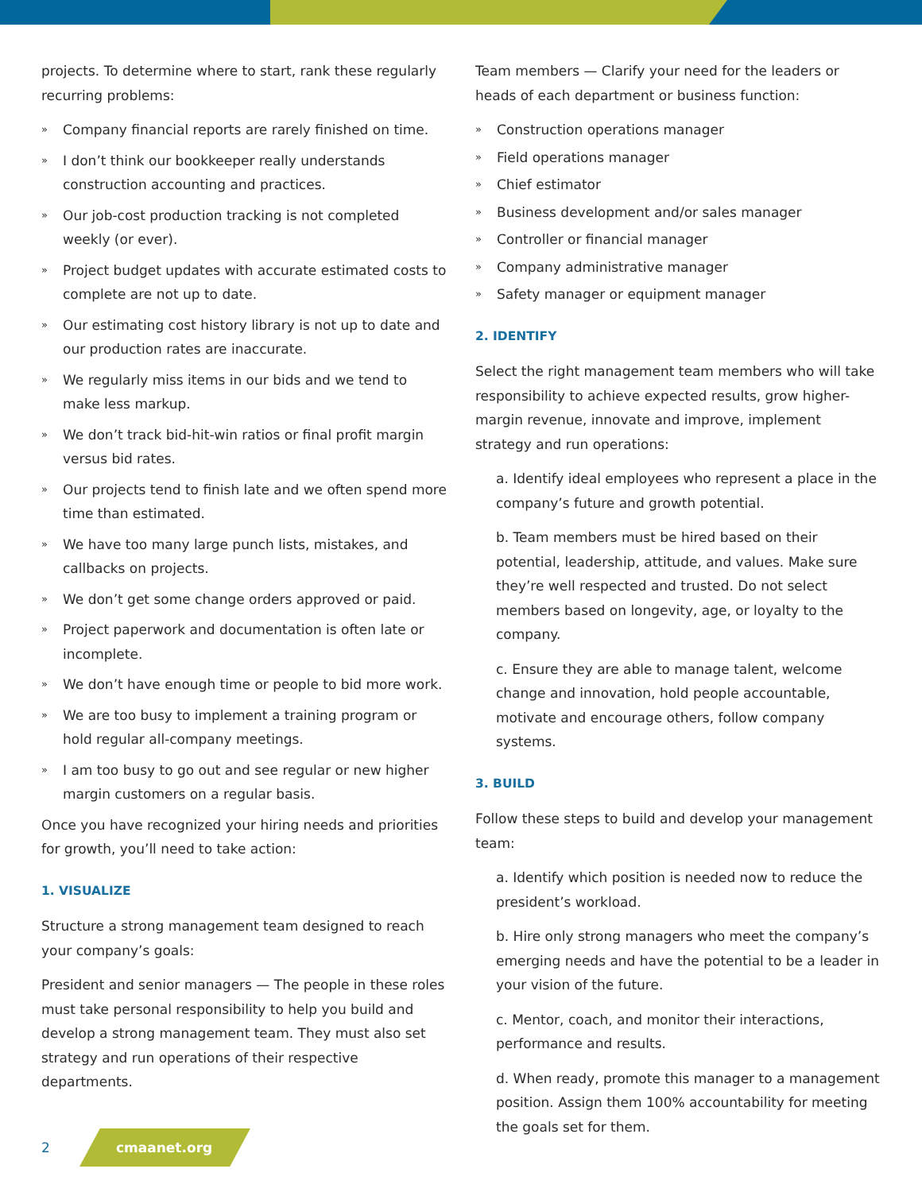projects. To determine where to start, rank these regularly recurring problems:
» Company financial reports are rarely finished on time.
» I don’t think our bookkeeper really understands construction accounting and practices.
» Our job-cost production tracking is not completed weekly (or ever).
» Project budget updates with accurate estimated costs to complete are not up to date.
» Our estimating cost history library is not up to date and our production rates are inaccurate.
» We regularly miss items in our bids and we tend to make less markup.
» We don’t track bid-hit-win ratios or final profit margin versus bid rates.
» Our projects tend to finish late and we often spend more time than estimated.
» We have too many large punch lists, mistakes, and callbacks on projects.
» We don’t get some change orders approved or paid.
» Project paperwork and documentation is often late or incomplete.
» We don’t have enough time or people to bid more work.
» We are too busy to implement a training program or hold regular all-company meetings.
» I am too busy to go out and see regular or new higher margin customers on a regular basis.
Once you have recognized your hiring needs and priorities for growth, you’ll need to take action:
1. VISUALIZE
Structure a strong management team designed to reach your company’s goals:
President and senior managers — The people in these roles must take personal responsibility to help you build and develop a strong management team. They must also set strategy and run operations of their respective departments.
Team members — Clarify your need for the leaders or heads of each department or business function:
» Construction operations manager
» Field operations manager
» Chief estimator
» Business development and/or sales manager
» Controller or financial manager
» Company administrative manager
» Safety manager or equipment manager
2. IDENTIFY
Select the right management team members who will take responsibility to achieve expected results, grow higher-margin revenue, innovate and improve, implement strategy and run operations:
a. Identify ideal employees who represent a place in the company’s future and growth potential.
b. Team members must be hired based on their potential, leadership, attitude, and values. Make sure they’re well respected and trusted. Do not select members based on longevity, age, or loyalty to the company.
c. Ensure they are able to manage talent, welcome change and innovation, hold people accountable, motivate and encourage others, follow company systems.
3. BUILD
Follow these steps to build and develop your management team:
a. Identify which position is needed now to reduce the president’s workload.
b. Hire only strong managers who meet the company’s emerging needs and have the potential to be a leader in your vision of the future.
c. Mentor, coach, and monitor their interactions, performance and results.
d. When ready, promote this manager to a management position. Assign them 100% accountability for meeting the goals set for them.
2 cmaanet.org